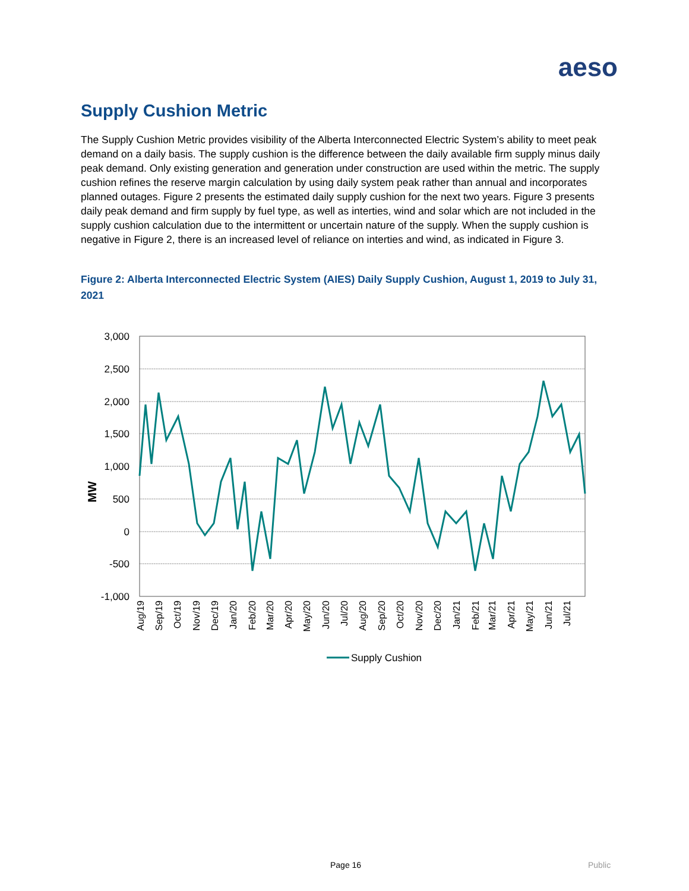aeso
Supply Cushion Metric
The Supply Cushion Metric provides visibility of the Alberta Interconnected Electric System’s ability to meet peak demand on a daily basis. The supply cushion is the difference between the daily available firm supply minus daily peak demand. Only existing generation and generation under construction are used within the metric. The supply cushion refines the reserve margin calculation by using daily system peak rather than annual and incorporates planned outages. Figure 2 presents the estimated daily supply cushion for the next two years. Figure 3 presents daily peak demand and firm supply by fuel type, as well as interties, wind and solar which are not included in the supply cushion calculation due to the intermittent or uncertain nature of the supply. When the supply cushion is negative in Figure 2, there is an increased level of reliance on interties and wind, as indicated in Figure 3.
Figure 2: Alberta Interconnected Electric System (AIES) Daily Supply Cushion, August 1, 2019 to July 31, 2021
3,000
2,500
2,000
1,500
1,000
500
0
-500
-1,000
MW
Aug/19
Sep/19
Oct/19
Nov/19
Dec/19
Jan/20
Feb/20
Mar/20
Apr/20
May/20
Jun/20
Jul/20
Aug/20
Sep/20
Oct/20
Nov/20
Dec/20
Jan/21
Feb/21
Mar/21
Apr/21
May/21
Jun/21
Jul/21
Supply Cushion
Page 16 Public